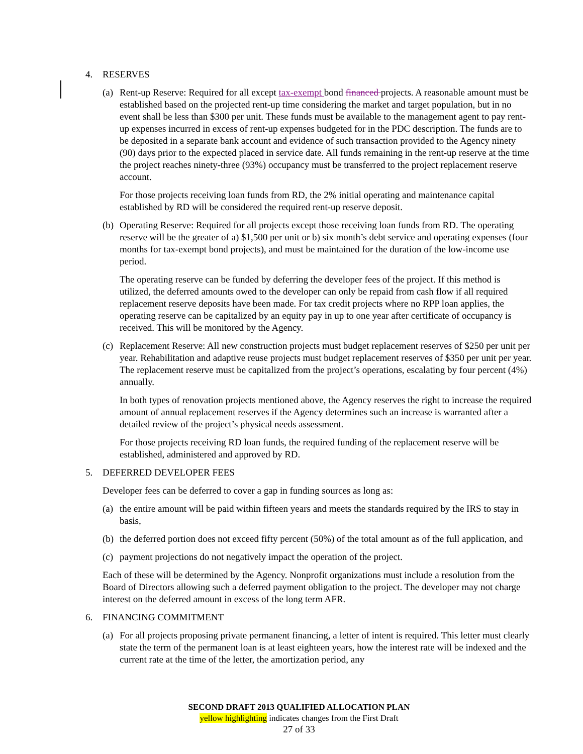4. RESERVES
(a) Rent-up Reserve: Required for all except tax-exempt bond financed projects. A reasonable amount must be established based on the projected rent-up time considering the market and target population, but in no event shall be less than $300 per unit. These funds must be available to the management agent to pay rent-up expenses incurred in excess of rent-up expenses budgeted for in the PDC description. The funds are to be deposited in a separate bank account and evidence of such transaction provided to the Agency ninety (90) days prior to the expected placed in service date. All funds remaining in the rent-up reserve at the time the project reaches ninety-three (93%) occupancy must be transferred to the project replacement reserve account.
For those projects receiving loan funds from RD, the 2% initial operating and maintenance capital established by RD will be considered the required rent-up reserve deposit.
(b) Operating Reserve: Required for all projects except those receiving loan funds from RD. The operating reserve will be the greater of a) $1,500 per unit or b) six month’s debt service and operating expenses (four months for tax-exempt bond projects), and must be maintained for the duration of the low-income use period.
The operating reserve can be funded by deferring the developer fees of the project. If this method is utilized, the deferred amounts owed to the developer can only be repaid from cash flow if all required replacement reserve deposits have been made. For tax credit projects where no RPP loan applies, the operating reserve can be capitalized by an equity pay in up to one year after certificate of occupancy is received. This will be monitored by the Agency.
(c) Replacement Reserve: All new construction projects must budget replacement reserves of $250 per unit per year. Rehabilitation and adaptive reuse projects must budget replacement reserves of $350 per unit per year. The replacement reserve must be capitalized from the project’s operations, escalating by four percent (4%) annually.
In both types of renovation projects mentioned above, the Agency reserves the right to increase the required amount of annual replacement reserves if the Agency determines such an increase is warranted after a detailed review of the project’s physical needs assessment.
For those projects receiving RD loan funds, the required funding of the replacement reserve will be established, administered and approved by RD.
5. DEFERRED DEVELOPER FEES
Developer fees can be deferred to cover a gap in funding sources as long as:
(a) the entire amount will be paid within fifteen years and meets the standards required by the IRS to stay in basis,
(b) the deferred portion does not exceed fifty percent (50%) of the total amount as of the full application, and
(c) payment projections do not negatively impact the operation of the project.
Each of these will be determined by the Agency. Nonprofit organizations must include a resolution from the Board of Directors allowing such a deferred payment obligation to the project. The developer may not charge interest on the deferred amount in excess of the long term AFR.
6. FINANCING COMMITMENT
(a) For all projects proposing private permanent financing, a letter of intent is required. This letter must clearly state the term of the permanent loan is at least eighteen years, how the interest rate will be indexed and the current rate at the time of the letter, the amortization period, any
SECOND DRAFT 2013 QUALIFIED ALLOCATION PLAN
yellow highlighting indicates changes from the First Draft
27 of 33